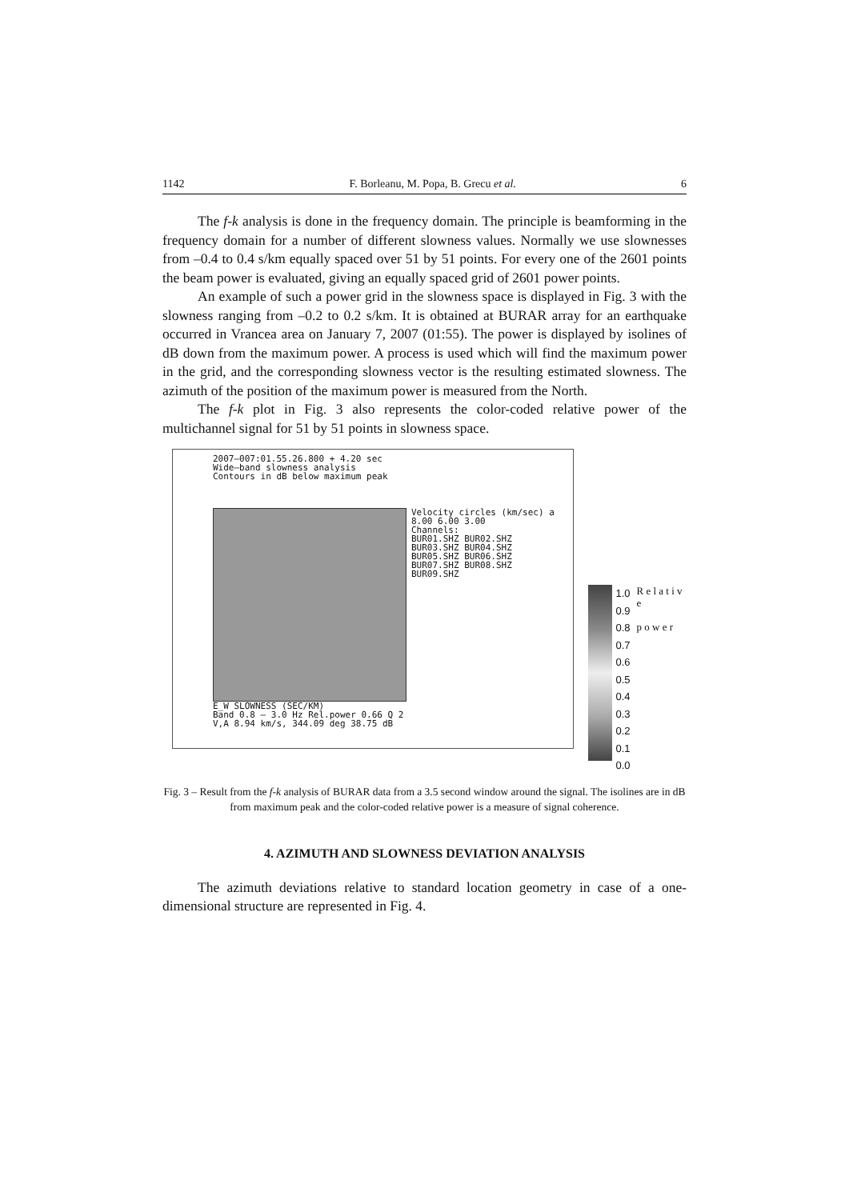1142 F. Borleanu, M. Popa, B. Grecu et al. 6
The f-k analysis is done in the frequency domain. The principle is beamforming in the frequency domain for a number of different slowness values. Normally we use slownesses from –0.4 to 0.4 s/km equally spaced over 51 by 51 points. For every one of the 2601 points the beam power is evaluated, giving an equally spaced grid of 2601 power points.
An example of such a power grid in the slowness space is displayed in Fig. 3 with the slowness ranging from –0.2 to 0.2 s/km. It is obtained at BURAR array for an earthquake occurred in Vrancea area on January 7, 2007 (01:55). The power is displayed by isolines of dB down from the maximum power. A process is used which will find the maximum power in the grid, and the corresponding slowness vector is the resulting estimated slowness. The azimuth of the position of the maximum power is measured from the North.
The f-k plot in Fig. 3 also represents the color-coded relative power of the multichannel signal for 51 by 51 points in slowness space.
2007–007:01.55.26.800 + 4.20 sec
Wide–band slowness analysis
Contours in dB below maximum peak
Velocity circles (km/sec) a
8.00 6.00 3.00
Channels:
BUR01.SHZ BUR02.SHZ
BUR03.SHZ BUR04.SHZ
BUR05.SHZ BUR06.SHZ
BUR07.SHZ BUR08.SHZ
BUR09.SHZ
E_W SLOWNESS (SEC/KM)
Band 0.8 – 3.0 Hz Rel.power 0.66 Q 2
V,A 8.94 km/s, 344.09 deg 38.75 dB
1.0
0.9
0.8
0.7
0.6
0.5
0.4
0.3
0.2
0.1
0.0
R e l a t i v e
p o w e r
Fig. 3 – Result from the f-k analysis of BURAR data from a 3.5 second window around the signal. The isolines are in dB from maximum peak and the color-coded relative power is a measure of signal coherence.
4. AZIMUTH AND SLOWNESS DEVIATION ANALYSIS
The azimuth deviations relative to standard location geometry in case of a one-dimensional structure are represented in Fig. 4.